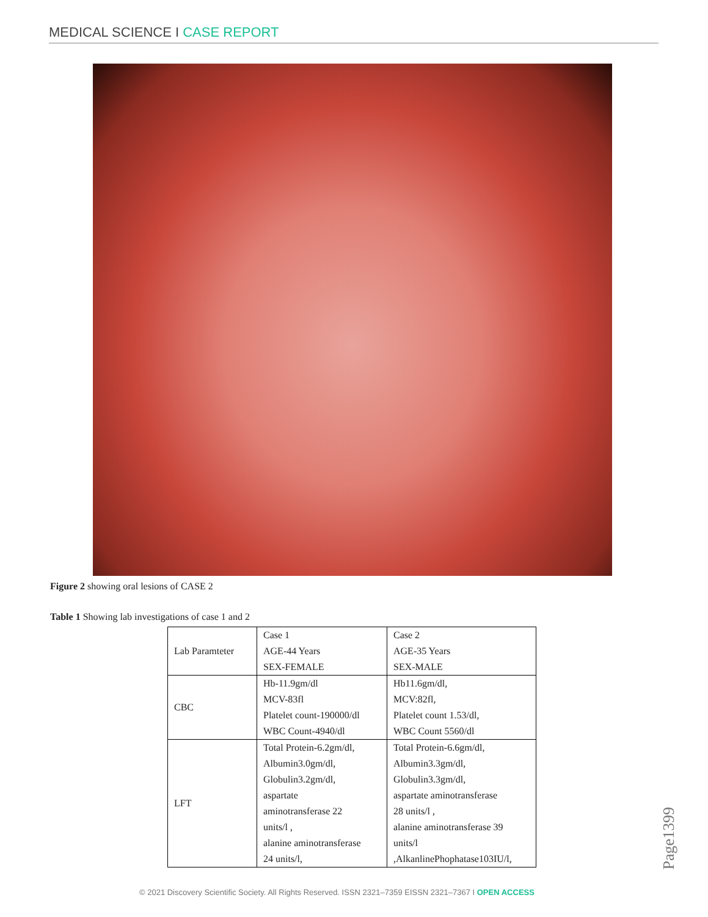MEDICAL SCIENCE I CASE REPORT
Figure 2 showing oral lesions of CASE 2
Table 1 Showing lab investigations of case 1 and 2
| Lab Paramteter | Case 1 AGE-44 Years SEX-FEMALE | Case 2 AGE-35 Years SEX-MALE |
| CBC | Hb-11.9gm/dl MCV-83fl Platelet count-190000/dl WBC Count-4940/dl | Hb11.6gm/dl, MCV:82fl, Platelet count 1.53/dl, WBC Count 5560/dl |
| LFT | Total Protein-6.2gm/dl, Albumin3.0gm/dl, Globulin3.2gm/dl, aspartate aminotransferase 22 units/l , alanine aminotransferase 24 units/l, | Total Protein-6.6gm/dl, Albumin3.3gm/dl, Globulin3.3gm/dl, aspartate aminotransferase 28 units/l , alanine aminotransferase 39 units/l ,AlkanlinePhophatase103IU/l, |
Page1399
© 2021 Discovery Scientific Society. All Rights Reserved. ISSN 2321–7359 EISSN 2321–7367 I OPEN ACCESS